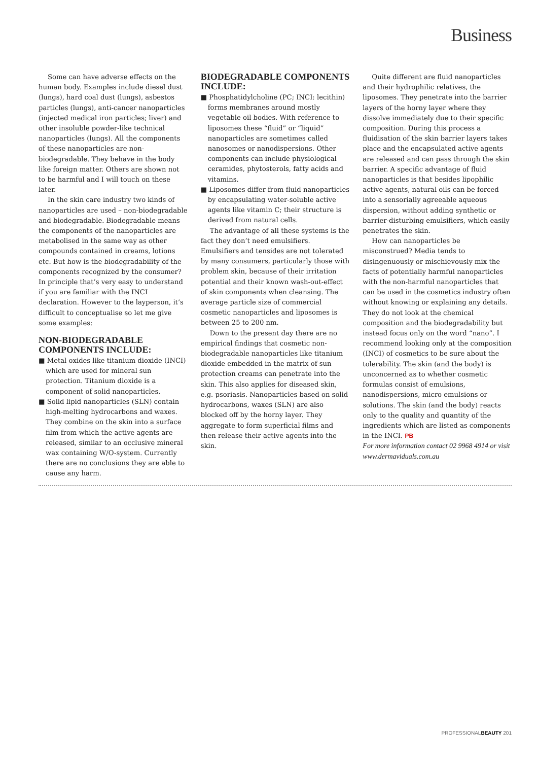Business
Some can have adverse effects on the human body. Examples include diesel dust (lungs), hard coal dust (lungs), asbestos particles (lungs), anti-cancer nanoparticles (injected medical iron particles; liver) and other insoluble powder-like technical nanoparticles (lungs). All the components of these nanoparticles are non-biodegradable. They behave in the body like foreign matter. Others are shown not to be harmful and I will touch on these later.
In the skin care industry two kinds of nanoparticles are used – non-biodegradable and biodegradable. Biodegradable means the components of the nanoparticles are metabolised in the same way as other compounds contained in creams, lotions etc. But how is the biodegradability of the components recognized by the consumer? In principle that’s very easy to understand if you are familiar with the INCI declaration. However to the layperson, it’s difficult to conceptualise so let me give some examples:
NON-BIODEGRADABLE COMPONENTS INCLUDE:
■ Metal oxides like titanium dioxide (INCI) which are used for mineral sun protection. Titanium dioxide is a component of solid nanoparticles.
■ Solid lipid nanoparticles (SLN) contain high-melting hydrocarbons and waxes. They combine on the skin into a surface film from which the active agents are released, similar to an occlusive mineral wax containing W/O-system. Currently there are no conclusions they are able to cause any harm.
BIODEGRADABLE COMPONENTS INCLUDE:
■ Phosphatidylcholine (PC; INCI: lecithin) forms membranes around mostly vegetable oil bodies. With reference to liposomes these “fluid” or “liquid” nanoparticles are sometimes called nanosomes or nanodispersions. Other components can include physiological ceramides, phytosterols, fatty acids and vitamins.
■ Liposomes differ from fluid nanoparticles by encapsulating water-soluble active agents like vitamin C; their structure is derived from natural cells.
The advantage of all these systems is the fact they don’t need emulsifiers. Emulsifiers and tensides are not tolerated by many consumers, particularly those with problem skin, because of their irritation potential and their known wash-out-effect of skin components when cleansing. The average particle size of commercial cosmetic nanoparticles and liposomes is between 25 to 200 nm.
Down to the present day there are no empirical findings that cosmetic non-biodegradable nanoparticles like titanium dioxide embedded in the matrix of sun protection creams can penetrate into the skin. This also applies for diseased skin, e.g. psoriasis. Nanoparticles based on solid hydrocarbons, waxes (SLN) are also blocked off by the horny layer. They aggregate to form superficial films and then release their active agents into the skin.
Quite different are fluid nanoparticles and their hydrophilic relatives, the liposomes. They penetrate into the barrier layers of the horny layer where they dissolve immediately due to their specific composition. During this process a fluidisation of the skin barrier layers takes place and the encapsulated active agents are released and can pass through the skin barrier. A specific advantage of fluid nanoparticles is that besides lipophilic active agents, natural oils can be forced into a sensorially agreeable aqueous dispersion, without adding synthetic or barrier-disturbing emulsifiers, which easily penetrates the skin.
How can nanoparticles be misconstrued? Media tends to disingenuously or mischievously mix the facts of potentially harmful nanoparticles with the non-harmful nanoparticles that can be used in the cosmetics industry often without knowing or explaining any details. They do not look at the chemical composition and the biodegradability but instead focus only on the word “nano”. I recommend looking only at the composition (INCI) of cosmetics to be sure about the tolerability. The skin (and the body) is unconcerned as to whether cosmetic formulas consist of emulsions, nanodispersions, micro emulsions or solutions. The skin (and the body) reacts only to the quality and quantity of the ingredients which are listed as components in the INCI. PB
For more information contact 02 9968 4914 or visit www.dermaviduals.com.au
PROFESSIONALBEAUTY 201